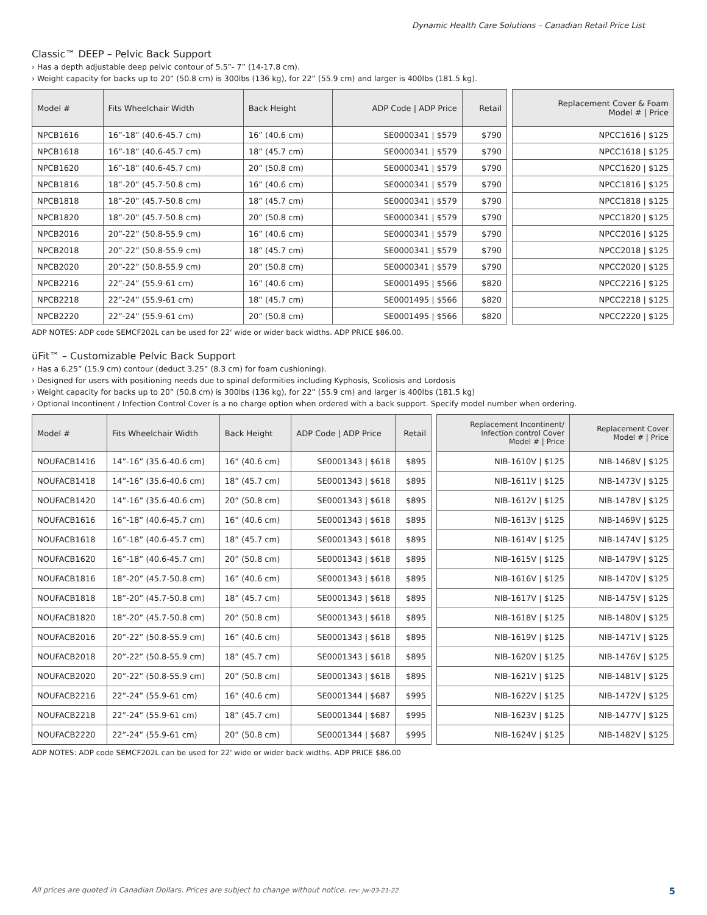Dynamic Health Care Solutions – Canadian Retail Price List
Classic™ DEEP – Pelvic Back Support
› Has a depth adjustable deep pelvic contour of 5.5”- 7” (14-17.8 cm).
› Weight capacity for backs up to 20” (50.8 cm) is 300lbs (136 kg), for 22” (55.9 cm) and larger is 400lbs (181.5 kg).
| Model # | Fits Wheelchair Width | Back Height | ADP Code / ADP Price | Retail |
| --- | --- | --- | --- | --- |
| NPCB1616 | 16”-18” (40.6-45.7 cm) | 16” (40.6 cm) | SE0000341 / $579 | $790 |
| NPCB1618 | 16”-18” (40.6-45.7 cm) | 18” (45.7 cm) | SE0000341 / $579 | $790 |
| NPCB1620 | 16”-18” (40.6-45.7 cm) | 20” (50.8 cm) | SE0000341 / $579 | $790 |
| NPCB1816 | 18”-20” (45.7-50.8 cm) | 16” (40.6 cm) | SE0000341 / $579 | $790 |
| NPCB1818 | 18”-20” (45.7-50.8 cm) | 18” (45.7 cm) | SE0000341 / $579 | $790 |
| NPCB1820 | 18”-20” (45.7-50.8 cm) | 20” (50.8 cm) | SE0000341 / $579 | $790 |
| NPCB2016 | 20”-22” (50.8-55.9 cm) | 16” (40.6 cm) | SE0000341 / $579 | $790 |
| NPCB2018 | 20”-22” (50.8-55.9 cm) | 18” (45.7 cm) | SE0000341 / $579 | $790 |
| NPCB2020 | 20”-22” (50.8-55.9 cm) | 20” (50.8 cm) | SE0000341 / $579 | $790 |
| NPCB2216 | 22”-24” (55.9-61 cm) | 16” (40.6 cm) | SE0001495 / $566 | $820 |
| NPCB2218 | 22”-24” (55.9-61 cm) | 18” (45.7 cm) | SE0001495 / $566 | $820 |
| NPCB2220 | 22”-24” (55.9-61 cm) | 20” (50.8 cm) | SE0001495 / $566 | $820 |
| Replacement Cover & Foam Model # / Price |
| --- |
| NPCC1616 / $125 |
| NPCC1618 / $125 |
| NPCC1620 / $125 |
| NPCC1816 / $125 |
| NPCC1818 / $125 |
| NPCC1820 / $125 |
| NPCC2016 / $125 |
| NPCC2018 / $125 |
| NPCC2020 / $125 |
| NPCC2216 / $125 |
| NPCC2218 / $125 |
| NPCC2220 / $125 |
ADP NOTES: ADP code SEMCF202L can be used for 22' wide or wider back widths. ADP PRICE $86.00.
üFit™ – Customizable Pelvic Back Support
› Has a 6.25” (15.9 cm) contour (deduct 3.25” (8.3 cm) for foam cushioning).
› Designed for users with positioning needs due to spinal deformities including Kyphosis, Scoliosis and Lordosis
› Weight capacity for backs up to 20” (50.8 cm) is 300lbs (136 kg), for 22” (55.9 cm) and larger is 400lbs (181.5 kg)
› Optional Incontinent / Infection Control Cover is a no charge option when ordered with a back support. Specify model number when ordering.
| Model # | Fits Wheelchair Width | Back Height | ADP Code / ADP Price | Retail |
| --- | --- | --- | --- | --- |
| NOUFACB1416 | 14”-16” (35.6-40.6 cm) | 16” (40.6 cm) | SE0001343 / $618 | $895 |
| NOUFACB1418 | 14”-16” (35.6-40.6 cm) | 18” (45.7 cm) | SE0001343 / $618 | $895 |
| NOUFACB1420 | 14”-16” (35.6-40.6 cm) | 20” (50.8 cm) | SE0001343 / $618 | $895 |
| NOUFACB1616 | 16”-18” (40.6-45.7 cm) | 16” (40.6 cm) | SE0001343 / $618 | $895 |
| NOUFACB1618 | 16”-18” (40.6-45.7 cm) | 18” (45.7 cm) | SE0001343 / $618 | $895 |
| NOUFACB1620 | 16”-18” (40.6-45.7 cm) | 20” (50.8 cm) | SE0001343 / $618 | $895 |
| NOUFACB1816 | 18”-20” (45.7-50.8 cm) | 16” (40.6 cm) | SE0001343 / $618 | $895 |
| NOUFACB1818 | 18”-20” (45.7-50.8 cm) | 18” (45.7 cm) | SE0001343 / $618 | $895 |
| NOUFACB1820 | 18”-20” (45.7-50.8 cm) | 20” (50.8 cm) | SE0001343 / $618 | $895 |
| NOUFACB2016 | 20”-22” (50.8-55.9 cm) | 16” (40.6 cm) | SE0001343 / $618 | $895 |
| NOUFACB2018 | 20”-22” (50.8-55.9 cm) | 18” (45.7 cm) | SE0001343 / $618 | $895 |
| NOUFACB2020 | 20”-22” (50.8-55.9 cm) | 20” (50.8 cm) | SE0001343 / $618 | $895 |
| NOUFACB2216 | 22”-24” (55.9-61 cm) | 16” (40.6 cm) | SE0001344 / $687 | $995 |
| NOUFACB2218 | 22”-24” (55.9-61 cm) | 18” (45.7 cm) | SE0001344 / $687 | $995 |
| NOUFACB2220 | 22”-24” (55.9-61 cm) | 20” (50.8 cm) | SE0001344 / $687 | $995 |
| Replacement Incontinent/ Infection control Cover Model # / Price | Replacement Cover Model # / Price |
| --- | --- |
| NIB-1610V / $125 | NIB-1468V / $125 |
| NIB-1611V / $125 | NIB-1473V / $125 |
| NIB-1612V / $125 | NIB-1478V / $125 |
| NIB-1613V / $125 | NIB-1469V / $125 |
| NIB-1614V / $125 | NIB-1474V / $125 |
| NIB-1615V / $125 | NIB-1479V / $125 |
| NIB-1616V / $125 | NIB-1470V / $125 |
| NIB-1617V / $125 | NIB-1475V / $125 |
| NIB-1618V / $125 | NIB-1480V / $125 |
| NIB-1619V / $125 | NIB-1471V / $125 |
| NIB-1620V / $125 | NIB-1476V / $125 |
| NIB-1621V / $125 | NIB-1481V / $125 |
| NIB-1622V / $125 | NIB-1472V / $125 |
| NIB-1623V / $125 | NIB-1477V / $125 |
| NIB-1624V / $125 | NIB-1482V / $125 |
ADP NOTES: ADP code SEMCF202L can be used for 22' wide or wider back widths. ADP PRICE $86.00
All prices are quoted in Canadian Dollars. Prices are subject to change without notice. rev: jw-03-21-22 5